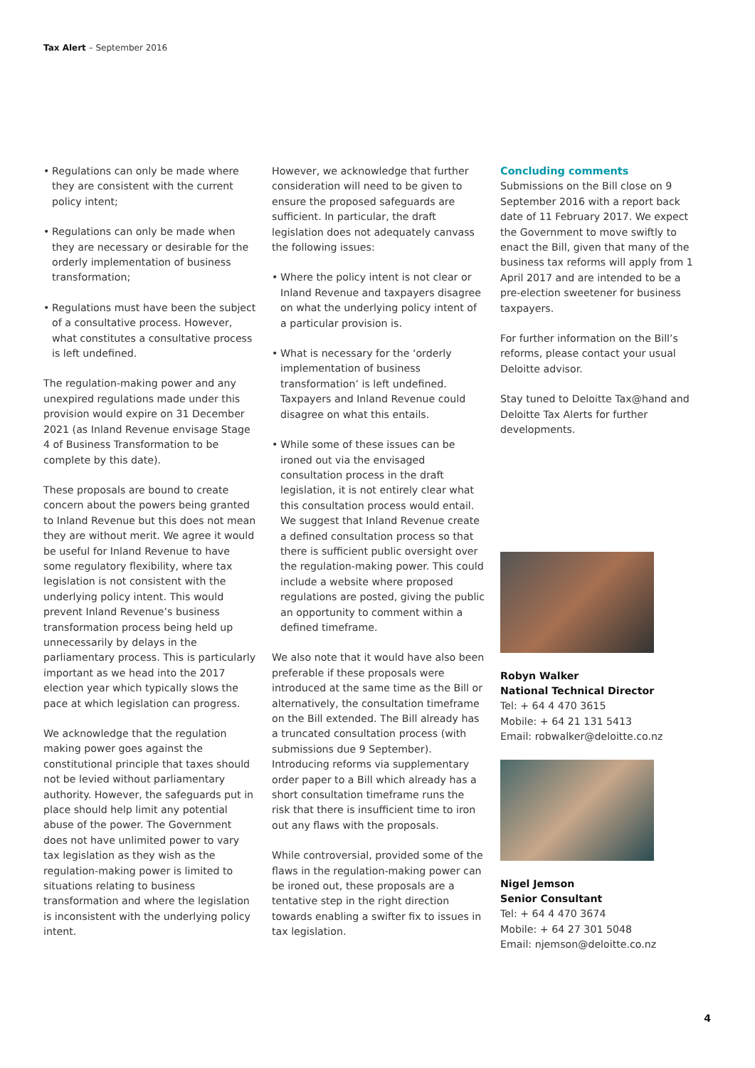Tax Alert – September 2016
• Regulations can only be made where they are consistent with the current policy intent;
• Regulations can only be made when they are necessary or desirable for the orderly implementation of business transformation;
• Regulations must have been the subject of a consultative process. However, what constitutes a consultative process is left undefined.
The regulation-making power and any unexpired regulations made under this provision would expire on 31 December 2021 (as Inland Revenue envisage Stage 4 of Business Transformation to be complete by this date).
These proposals are bound to create concern about the powers being granted to Inland Revenue but this does not mean they are without merit. We agree it would be useful for Inland Revenue to have some regulatory flexibility, where tax legislation is not consistent with the underlying policy intent. This would prevent Inland Revenue’s business transformation process being held up unnecessarily by delays in the parliamentary process. This is particularly important as we head into the 2017 election year which typically slows the pace at which legislation can progress.
We acknowledge that the regulation making power goes against the constitutional principle that taxes should not be levied without parliamentary authority. However, the safeguards put in place should help limit any potential abuse of the power. The Government does not have unlimited power to vary tax legislation as they wish as the regulation-making power is limited to situations relating to business transformation and where the legislation is inconsistent with the underlying policy intent.
However, we acknowledge that further consideration will need to be given to ensure the proposed safeguards are sufficient. In particular, the draft legislation does not adequately canvass the following issues:
• Where the policy intent is not clear or Inland Revenue and taxpayers disagree on what the underlying policy intent of a particular provision is.
• What is necessary for the ‘orderly implementation of business transformation’ is left undefined. Taxpayers and Inland Revenue could disagree on what this entails.
• While some of these issues can be ironed out via the envisaged consultation process in the draft legislation, it is not entirely clear what this consultation process would entail. We suggest that Inland Revenue create a defined consultation process so that there is sufficient public oversight over the regulation-making power. This could include a website where proposed regulations are posted, giving the public an opportunity to comment within a defined timeframe.
We also note that it would have also been preferable if these proposals were introduced at the same time as the Bill or alternatively, the consultation timeframe on the Bill extended. The Bill already has a truncated consultation process (with submissions due 9 September). Introducing reforms via supplementary order paper to a Bill which already has a short consultation timeframe runs the risk that there is insufficient time to iron out any flaws with the proposals.
While controversial, provided some of the flaws in the regulation-making power can be ironed out, these proposals are a tentative step in the right direction towards enabling a swifter fix to issues in tax legislation.
Concluding comments
Submissions on the Bill close on 9 September 2016 with a report back date of 11 February 2017. We expect the Government to move swiftly to enact the Bill, given that many of the business tax reforms will apply from 1 April 2017 and are intended to be a pre-election sweetener for business taxpayers.
For further information on the Bill’s reforms, please contact your usual Deloitte advisor.
Stay tuned to Deloitte Tax@hand and Deloitte Tax Alerts for further developments.
Robyn Walker
National Technical Director
Tel: + 64 4 470 3615
Mobile: + 64 21 131 5413
Email: robwalker@deloitte.co.nz
Nigel Jemson
Senior Consultant
Tel: + 64 4 470 3674
Mobile: + 64 27 301 5048
Email: njemson@deloitte.co.nz
4